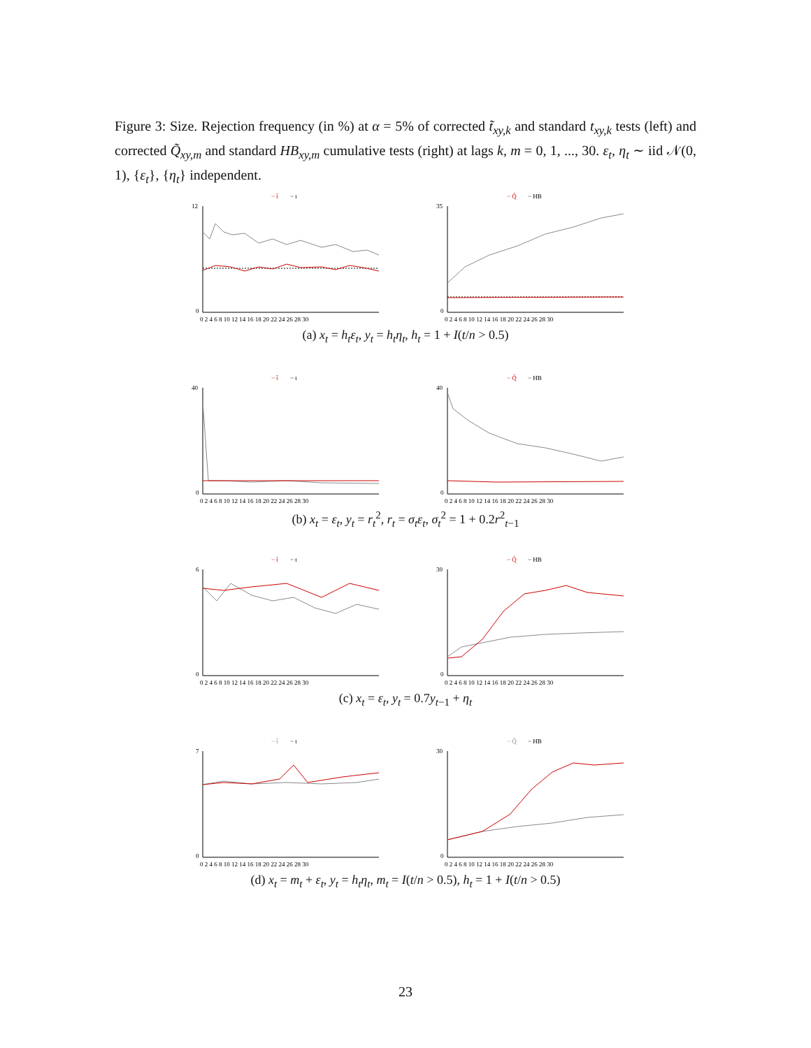Figure 3: Size. Rejection frequency (in %) at α = 5% of corrected t̃<sub>xy,k</sub> and standard t<sub>xy,k</sub> tests (left) and corrected Q̃<sub>xy,m</sub> and standard HB<sub>xy,m</sub> cumulative tests (right) at lags k, m = 0, 1, ..., 30. ε<sub>t</sub>, η<sub>t</sub> ∼ iid 𝒩(0, 1), {ε<sub>t</sub>}, {η<sub>t</sub>} independent.
− t̃
− t
12
0
0 2 4 6 8 10 12 14 16 18 20 22 24 26 28 30
− Q̃
− HB
35
0
0 2 4 6 8 10 12 14 16 18 20 22 24 26 28 30
(a) x<sub>t</sub> = h<sub>t</sub>ε<sub>t</sub>, y<sub>t</sub> = h<sub>t</sub>η<sub>t</sub>, h<sub>t</sub> = 1 + I(t/n > 0.5)
− t̃
− t
40
0
0 2 4 6 8 10 12 14 16 18 20 22 24 26 28 30
− Q̃
− HB
40
0
0 2 4 6 8 10 12 14 16 18 20 22 24 26 28 30
(b) x<sub>t</sub> = ε<sub>t</sub>, y<sub>t</sub> = r<sub>t</sub><sup>2</sup>, r<sub>t</sub> = σ<sub>t</sub>ε<sub>t</sub>, σ<sub>t</sub><sup>2</sup> = 1 + 0.2r<sup>2</sup><sub>t−1</sub>
− t̃
− t
6
0
0 2 4 6 8 10 12 14 16 18 20 22 24 26 28 30
− Q̃
− HB
30
0
0 2 4 6 8 10 12 14 16 18 20 22 24 26 28 30
(c) x<sub>t</sub> = ε<sub>t</sub>, y<sub>t</sub> = 0.7y<sub>t−1</sub> + η<sub>t</sub>
− t̃
− t
7
0
0 2 4 6 8 10 12 14 16 18 20 22 24 26 28 30
− Q̃
− HB
30
0
0 2 4 6 8 10 12 14 16 18 20 22 24 26 28 30
(d) x<sub>t</sub> = m<sub>t</sub> + ε<sub>t</sub>, y<sub>t</sub> = h<sub>t</sub>η<sub>t</sub>, m<sub>t</sub> = I(t/n > 0.5), h<sub>t</sub> = 1 + I(t/n > 0.5)
23